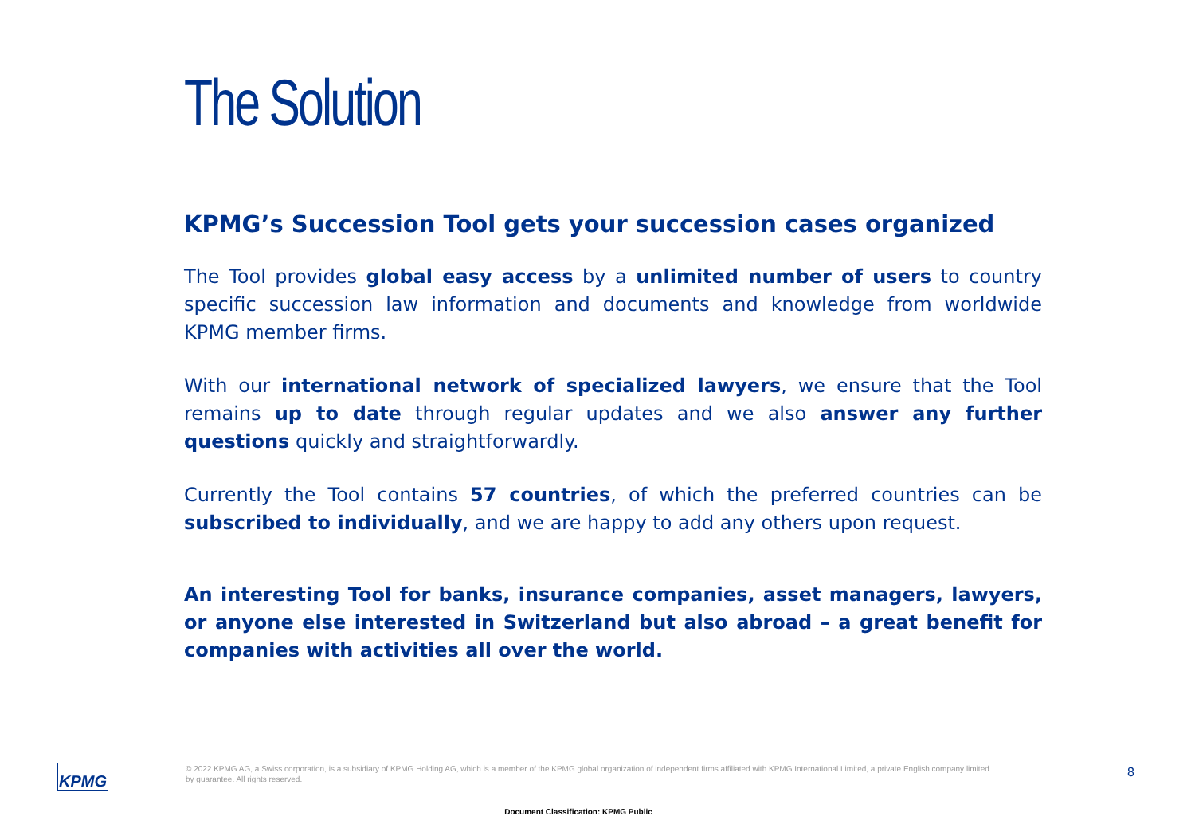The Solution
KPMG’s Succession Tool gets your succession cases organized
The Tool provides global easy access by a unlimited number of users to country specific succession law information and documents and knowledge from worldwide KPMG member firms.
With our international network of specialized lawyers, we ensure that the Tool remains up to date through regular updates and we also answer any further questions quickly and straightforwardly.
Currently the Tool contains 57 countries, of which the preferred countries can be subscribed to individually, and we are happy to add any others upon request.
An interesting Tool for banks, insurance companies, asset managers, lawyers, or anyone else interested in Switzerland but also abroad – a great benefit for companies with activities all over the world.
KPMG
© 2022 KPMG AG, a Swiss corporation, is a subsidiary of KPMG Holding AG, which is a member of the KPMG global organization of independent firms affiliated with KPMG International Limited, a private English company limited by guarantee. All rights reserved.
8
Document Classification: KPMG Public